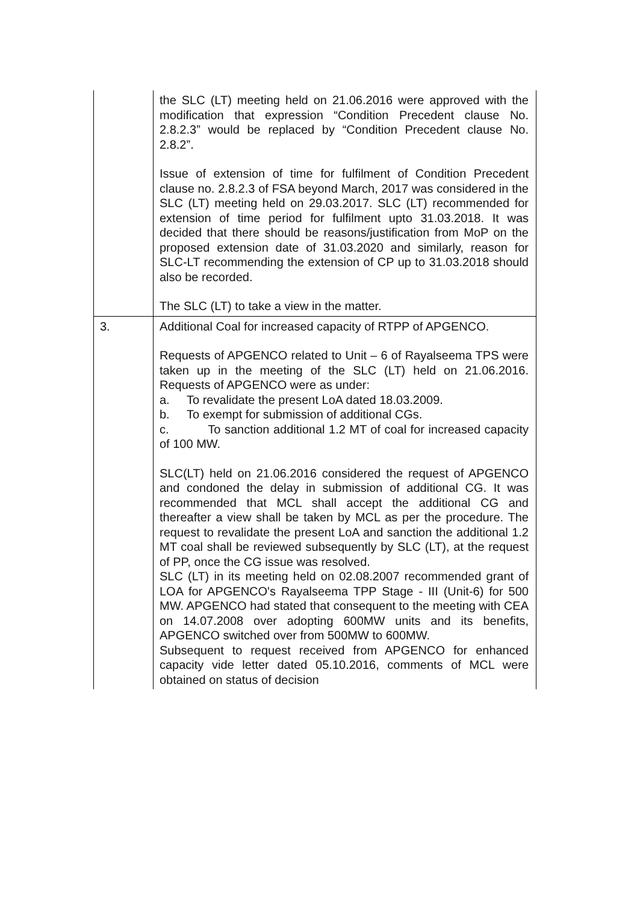| | the SLC (LT) meeting held on 21.06.2016 were approved with the modification that expression “Condition Precedent clause No. 2.8.2.3” would be replaced by “Condition Precedent clause No. 2.8.2”. Issue of extension of time for fulfilment of Condition Precedent clause no. 2.8.2.3 of FSA beyond March, 2017 was considered in the SLC (LT) meeting held on 29.03.2017. SLC (LT) recommended for extension of time period for fulfilment upto 31.03.2018. It was decided that there should be reasons/justification from MoP on the proposed extension date of 31.03.2020 and similarly, reason for SLC-LT recommending the extension of CP up to 31.03.2018 should also be recorded. The SLC (LT) to take a view in the matter. |
| 3. | Additional Coal for increased capacity of RTPP of APGENCO. Requests of APGENCO related to Unit – 6 of Rayalseema TPS were taken up in the meeting of the SLC (LT) held on 21.06.2016. Requests of APGENCO were as under: a. To revalidate the present LoA dated 18.03.2009. b. To exempt for submission of additional CGs. c. To sanction additional 1.2 MT of coal for increased capacity of 100 MW. SLC(LT) held on 21.06.2016 considered the request of APGENCO and condoned the delay in submission of additional CG. It was recommended that MCL shall accept the additional CG and thereafter a view shall be taken by MCL as per the procedure. The request to revalidate the present LoA and sanction the additional 1.2 MT coal shall be reviewed subsequently by SLC (LT), at the request of PP, once the CG issue was resolved. SLC (LT) in its meeting held on 02.08.2007 recommended grant of LOA for APGENCO's Rayalseema TPP Stage - III (Unit-6) for 500 MW. APGENCO had stated that consequent to the meeting with CEA on 14.07.2008 over adopting 600MW units and its benefits, APGENCO switched over from 500MW to 600MW. Subsequent to request received from APGENCO for enhanced capacity vide letter dated 05.10.2016, comments of MCL were obtained on status of decision |